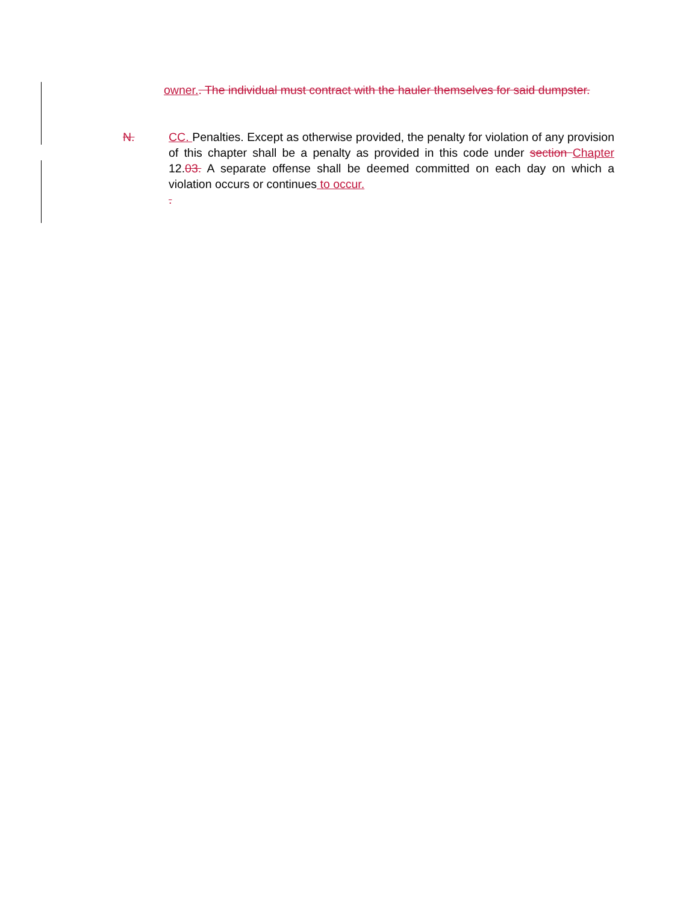owner.. The individual must contract with the hauler themselves for said dumpster.
N. CC. Penalties. Except as otherwise provided, the penalty for violation of any provision of this chapter shall be a penalty as provided in this code under section Chapter 12.03. A separate offense shall be deemed committed on each day on which a violation occurs or continues to occur.
.